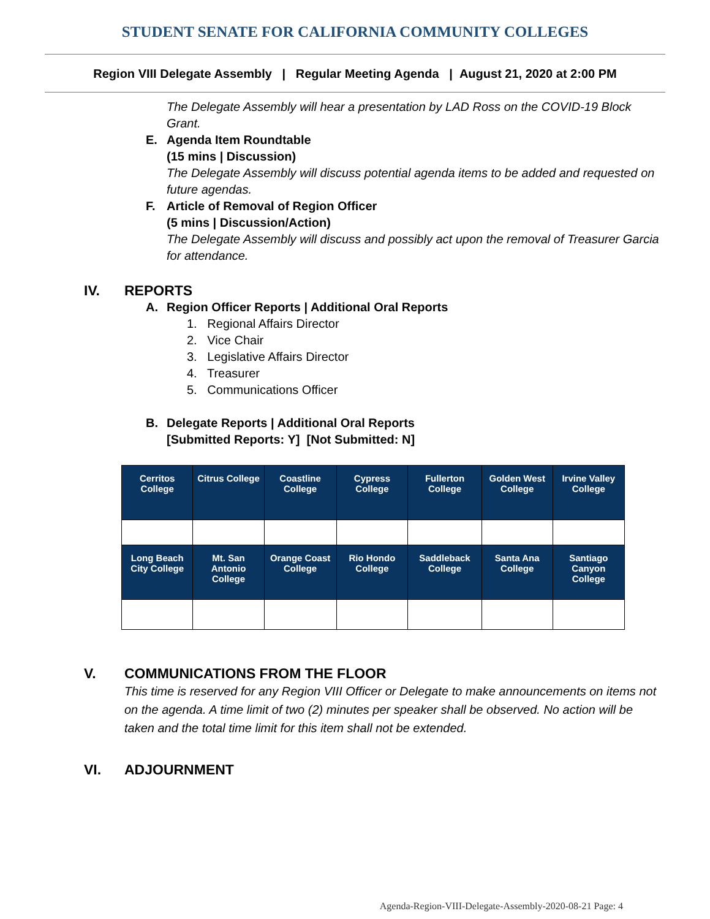STUDENT SENATE FOR CALIFORNIA COMMUNITY COLLEGES
Region VIII Delegate Assembly | Regular Meeting Agenda | August 21, 2020 at 2:00 PM
The Delegate Assembly will hear a presentation by LAD Ross on the COVID-19 Block Grant.
E. Agenda Item Roundtable
(15 mins | Discussion)
The Delegate Assembly will discuss potential agenda items to be added and requested on future agendas.
F. Article of Removal of Region Officer
(5 mins | Discussion/Action)
The Delegate Assembly will discuss and possibly act upon the removal of Treasurer Garcia for attendance.
IV. REPORTS
A. Region Officer Reports | Additional Oral Reports
1. Regional Affairs Director
2. Vice Chair
3. Legislative Affairs Director
4. Treasurer
5. Communications Officer
B. Delegate Reports | Additional Oral Reports
[Submitted Reports: Y] [Not Submitted: N]
| Cerritos College | Citrus College | Coastline College | Cypress College | Fullerton College | Golden West College | Irvine Valley College |
| --- | --- | --- | --- | --- | --- | --- |
| Long Beach City College | Mt. San Antonio College | Orange Coast College | Rio Hondo College | Saddleback College | Santa Ana College | Santiago Canyon College |
V. COMMUNICATIONS FROM THE FLOOR
This time is reserved for any Region VIII Officer or Delegate to make announcements on items not on the agenda. A time limit of two (2) minutes per speaker shall be observed. No action will be taken and the total time limit for this item shall not be extended.
VI. ADJOURNMENT
Agenda-Region-VIII-Delegate-Assembly-2020-08-21 Page: 4